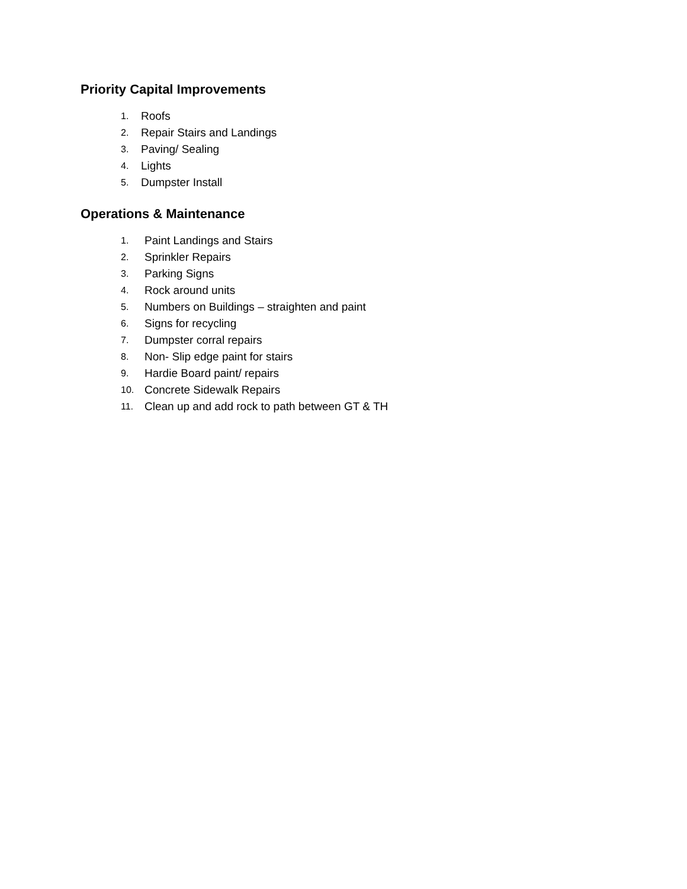Priority Capital Improvements
1. Roofs
2. Repair Stairs and Landings
3. Paving/ Sealing
4. Lights
5. Dumpster Install
Operations & Maintenance
1. Paint Landings and Stairs
2. Sprinkler Repairs
3. Parking Signs
4. Rock around units
5. Numbers on Buildings – straighten and paint
6. Signs for recycling
7. Dumpster corral repairs
8. Non- Slip edge paint for stairs
9. Hardie Board paint/ repairs
10. Concrete Sidewalk Repairs
11. Clean up and add rock to path between GT & TH